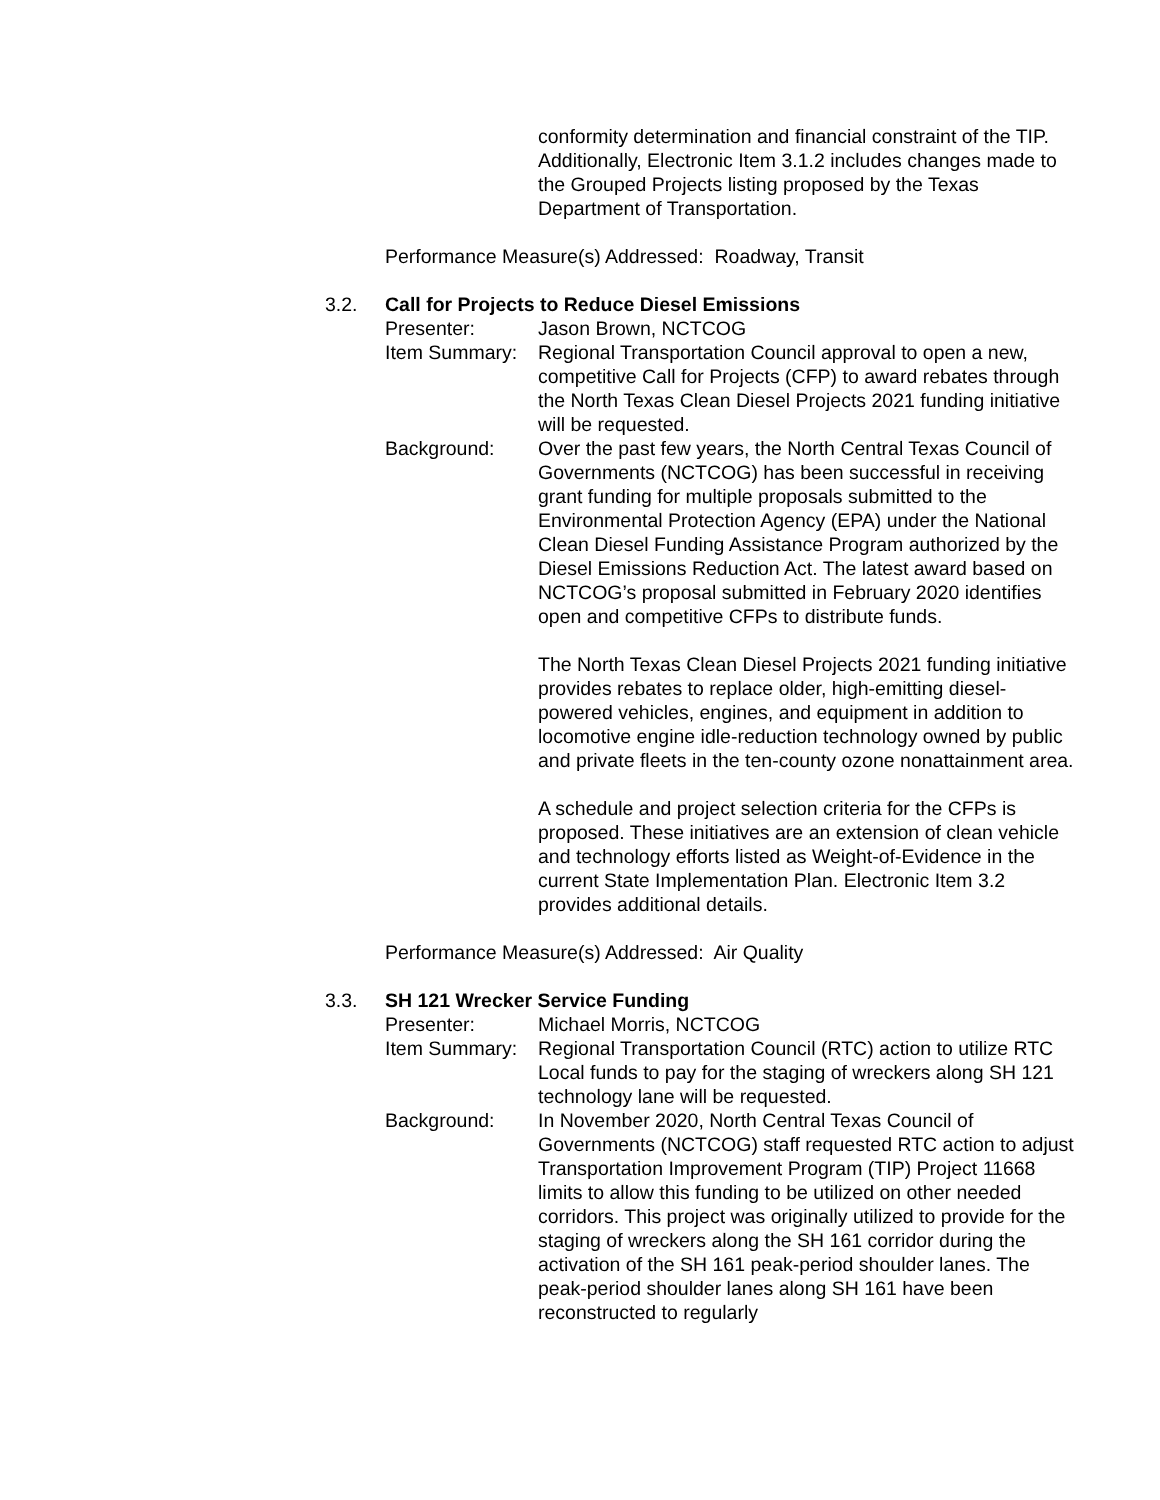conformity determination and financial constraint of the TIP. Additionally, Electronic Item 3.1.2 includes changes made to the Grouped Projects listing proposed by the Texas Department of Transportation.
Performance Measure(s) Addressed: Roadway, Transit
3.2. Call for Projects to Reduce Diesel Emissions
Presenter: Jason Brown, NCTCOG
Item Summary: Regional Transportation Council approval to open a new, competitive Call for Projects (CFP) to award rebates through the North Texas Clean Diesel Projects 2021 funding initiative will be requested.
Background: Over the past few years, the North Central Texas Council of Governments (NCTCOG) has been successful in receiving grant funding for multiple proposals submitted to the Environmental Protection Agency (EPA) under the National Clean Diesel Funding Assistance Program authorized by the Diesel Emissions Reduction Act. The latest award based on NCTCOG’s proposal submitted in February 2020 identifies open and competitive CFPs to distribute funds.
The North Texas Clean Diesel Projects 2021 funding initiative provides rebates to replace older, high-emitting diesel-powered vehicles, engines, and equipment in addition to locomotive engine idle-reduction technology owned by public and private fleets in the ten-county ozone nonattainment area.
A schedule and project selection criteria for the CFPs is proposed. These initiatives are an extension of clean vehicle and technology efforts listed as Weight-of-Evidence in the current State Implementation Plan. Electronic Item 3.2 provides additional details.
Performance Measure(s) Addressed: Air Quality
3.3. SH 121 Wrecker Service Funding
Presenter: Michael Morris, NCTCOG
Item Summary: Regional Transportation Council (RTC) action to utilize RTC Local funds to pay for the staging of wreckers along SH 121 technology lane will be requested.
Background: In November 2020, North Central Texas Council of Governments (NCTCOG) staff requested RTC action to adjust Transportation Improvement Program (TIP) Project 11668 limits to allow this funding to be utilized on other needed corridors. This project was originally utilized to provide for the staging of wreckers along the SH 161 corridor during the activation of the SH 161 peak-period shoulder lanes. The peak-period shoulder lanes along SH 161 have been reconstructed to regularly